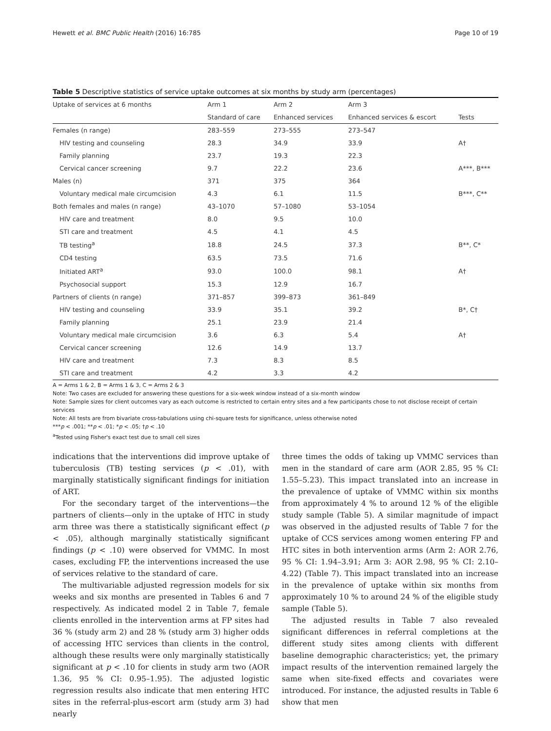Hewett et al. BMC Public Health (2016) 16:785 Page 10 of 19
Table 5 Descriptive statistics of service uptake outcomes at six months by study arm (percentages)
| Uptake of services at 6 months | Arm 1 | Arm 2 | Arm 3 | |
| --- | --- | --- | --- | --- |
| | Standard of care | Enhanced services | Enhanced services & escort | Tests |
| Females (n range) | 283–559 | 273–555 | 273–547 | |
| HIV testing and counseling | 28.3 | 34.9 | 33.9 | A† |
| Family planning | 23.7 | 19.3 | 22.3 | |
| Cervical cancer screening | 9.7 | 22.2 | 23.6 | A***, B*** |
| Males (n) | 371 | 375 | 364 | |
| Voluntary medical male circumcision | 4.3 | 6.1 | 11.5 | B***, C** |
| Both females and males (n range) | 43–1070 | 57–1080 | 53–1054 | |
| HIV care and treatment | 8.0 | 9.5 | 10.0 | |
| STI care and treatment | 4.5 | 4.1 | 4.5 | |
| TB testing<sup>a</sup> | 18.8 | 24.5 | 37.3 | B**, C* |
| CD4 testing | 63.5 | 73.5 | 71.6 | |
| Initiated ART<sup>a</sup> | 93.0 | 100.0 | 98.1 | A† |
| Psychosocial support | 15.3 | 12.9 | 16.7 | |
| Partners of clients (n range) | 371–857 | 399–873 | 361–849 | |
| HIV testing and counseling | 33.9 | 35.1 | 39.2 | B*, C† |
| Family planning | 25.1 | 23.9 | 21.4 | |
| Voluntary medical male circumcision | 3.6 | 6.3 | 5.4 | A† |
| Cervical cancer screening | 12.6 | 14.9 | 13.7 | |
| HIV care and treatment | 7.3 | 8.3 | 8.5 | |
| STI care and treatment | 4.2 | 3.3 | 4.2 | |
A = Arms 1 & 2, B = Arms 1 & 3, C = Arms 2 & 3
Note: Two cases are excluded for answering these questions for a six-week window instead of a six-month window
Note: Sample sizes for client outcomes vary as each outcome is restricted to certain entry sites and a few participants chose to not disclose receipt of certain services
Note: All tests are from bivariate cross-tabulations using chi-square tests for significance, unless otherwise noted
***p < .001; **p < .01; *p < .05; †p < .10
<sup>a</sup> Tested using Fisher's exact test due to small cell sizes
indications that the interventions did improve uptake of tuberculosis (TB) testing services (p < .01), with marginally statistically significant findings for initiation of ART.
For the secondary target of the interventions—the partners of clients—only in the uptake of HTC in study arm three was there a statistically significant effect (p < .05), although marginally statistically significant findings (p < .10) were observed for VMMC. In most cases, excluding FP, the interventions increased the use of services relative to the standard of care.
The multivariable adjusted regression models for six weeks and six months are presented in Tables 6 and 7 respectively. As indicated model 2 in Table 7, female clients enrolled in the intervention arms at FP sites had 36 % (study arm 2) and 28 % (study arm 3) higher odds of accessing HTC services than clients in the control, although these results were only marginally statistically significant at p < .10 for clients in study arm two (AOR 1.36, 95 % CI: 0.95–1.95). The adjusted logistic regression results also indicate that men entering HTC sites in the referral-plus-escort arm (study arm 3) had nearly
three times the odds of taking up VMMC services than men in the standard of care arm (AOR 2.85, 95 % CI: 1.55–5.23). This impact translated into an increase in the prevalence of uptake of VMMC within six months from approximately 4 % to around 12 % of the eligible study sample (Table 5). A similar magnitude of impact was observed in the adjusted results of Table 7 for the uptake of CCS services among women entering FP and HTC sites in both intervention arms (Arm 2: AOR 2.76, 95 % CI: 1.94–3.91; Arm 3: AOR 2.98, 95 % CI: 2.10–4.22) (Table 7). This impact translated into an increase in the prevalence of uptake within six months from approximately 10 % to around 24 % of the eligible study sample (Table 5).
The adjusted results in Table 7 also revealed significant differences in referral completions at the different study sites among clients with different baseline demographic characteristics; yet, the primary impact results of the intervention remained largely the same when site-fixed effects and covariates were introduced. For instance, the adjusted results in Table 6 show that men